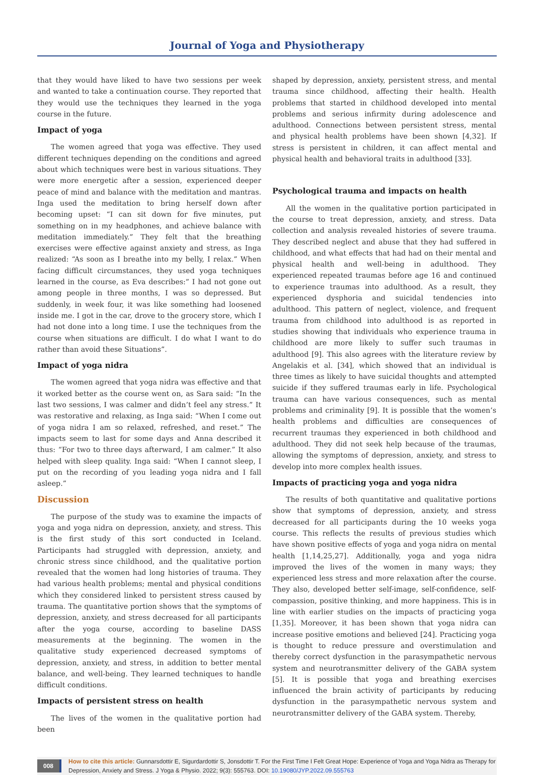Journal of Yoga and Physiotherapy
that they would have liked to have two sessions per week and wanted to take a continuation course. They reported that they would use the techniques they learned in the yoga course in the future.
Impact of yoga
The women agreed that yoga was effective. They used different techniques depending on the conditions and agreed about which techniques were best in various situations. They were more energetic after a session, experienced deeper peace of mind and balance with the meditation and mantras. Inga used the meditation to bring herself down after becoming upset: “I can sit down for five minutes, put something on in my headphones, and achieve balance with meditation immediately.” They felt that the breathing exercises were effective against anxiety and stress, as Inga realized: “As soon as I breathe into my belly, I relax.” When facing difficult circumstances, they used yoga techniques learned in the course, as Eva describes:” I had not gone out among people in three months, I was so depressed. But suddenly, in week four, it was like something had loosened inside me. I got in the car, drove to the grocery store, which I had not done into a long time. I use the techniques from the course when situations are difficult. I do what I want to do rather than avoid these Situations”.
Impact of yoga nidra
The women agreed that yoga nidra was effective and that it worked better as the course went on, as Sara said: “In the last two sessions, I was calmer and didn’t feel any stress.” It was restorative and relaxing, as Inga said: “When I come out of yoga nidra I am so relaxed, refreshed, and reset.” The impacts seem to last for some days and Anna described it thus: “For two to three days afterward, I am calmer.” It also helped with sleep quality. Inga said: “When I cannot sleep, I put on the recording of you leading yoga nidra and I fall asleep.”
Discussion
The purpose of the study was to examine the impacts of yoga and yoga nidra on depression, anxiety, and stress. This is the first study of this sort conducted in Iceland. Participants had struggled with depression, anxiety, and chronic stress since childhood, and the qualitative portion revealed that the women had long histories of trauma. They had various health problems; mental and physical conditions which they considered linked to persistent stress caused by trauma. The quantitative portion shows that the symptoms of depression, anxiety, and stress decreased for all participants after the yoga course, according to baseline DASS measurements at the beginning. The women in the qualitative study experienced decreased symptoms of depression, anxiety, and stress, in addition to better mental balance, and well-being. They learned techniques to handle difficult conditions.
Impacts of persistent stress on health
The lives of the women in the qualitative portion had been
shaped by depression, anxiety, persistent stress, and mental trauma since childhood, affecting their health. Health problems that started in childhood developed into mental problems and serious infirmity during adolescence and adulthood. Connections between persistent stress, mental and physical health problems have been shown [4,32]. If stress is persistent in children, it can affect mental and physical health and behavioral traits in adulthood [33].
Psychological trauma and impacts on health
All the women in the qualitative portion participated in the course to treat depression, anxiety, and stress. Data collection and analysis revealed histories of severe trauma. They described neglect and abuse that they had suffered in childhood, and what effects that had had on their mental and physical health and well-being in adulthood. They experienced repeated traumas before age 16 and continued to experience traumas into adulthood. As a result, they experienced dysphoria and suicidal tendencies into adulthood. This pattern of neglect, violence, and frequent trauma from childhood into adulthood is as reported in studies showing that individuals who experience trauma in childhood are more likely to suffer such traumas in adulthood [9]. This also agrees with the literature review by Angelakis et al. [34], which showed that an individual is three times as likely to have suicidal thoughts and attempted suicide if they suffered traumas early in life. Psychological trauma can have various consequences, such as mental problems and criminality [9]. It is possible that the women’s health problems and difficulties are consequences of recurrent traumas they experienced in both childhood and adulthood. They did not seek help because of the traumas, allowing the symptoms of depression, anxiety, and stress to develop into more complex health issues.
Impacts of practicing yoga and yoga nidra
The results of both quantitative and qualitative portions show that symptoms of depression, anxiety, and stress decreased for all participants during the 10 weeks yoga course. This reflects the results of previous studies which have shown positive effects of yoga and yoga nidra on mental health [1,14,25,27]. Additionally, yoga and yoga nidra improved the lives of the women in many ways; they experienced less stress and more relaxation after the course. They also, developed better self-image, self-confidence, self-compassion, positive thinking, and more happiness. This is in line with earlier studies on the impacts of practicing yoga [1,35]. Moreover, it has been shown that yoga nidra can increase positive emotions and believed [24]. Practicing yoga is thought to reduce pressure and overstimulation and thereby correct dysfunction in the parasympathetic nervous system and neurotransmitter delivery of the GABA system [5]. It is possible that yoga and breathing exercises influenced the brain activity of participants by reducing dysfunction in the parasympathetic nervous system and neurotransmitter delivery of the GABA system. Thereby,
008
How to cite this article: Gunnarsdottir E, Sigurdardottir S, Jonsdottir T. For the First Time I Felt Great Hope: Experience of Yoga and Yoga Nidra as Therapy for Depression, Anxiety and Stress. J Yoga & Physio. 2022; 9(3): 555763. DOI: 10.19080/JYP.2022.09.555763